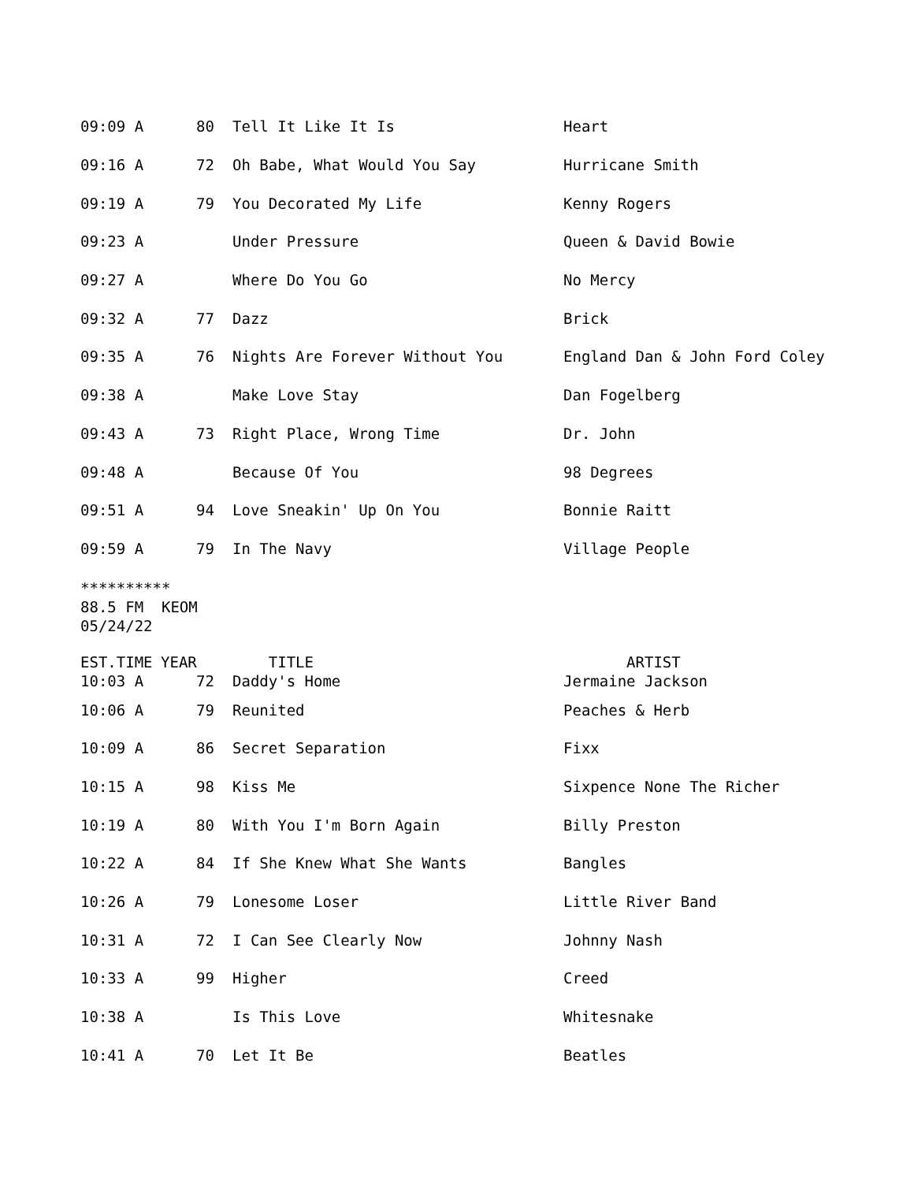| 09:09 A | 80 | Tell It Like It Is | Heart |
| 09:16 A | 72 | Oh Babe, What Would You Say | Hurricane Smith |
| 09:19 A | 79 | You Decorated My Life | Kenny Rogers |
| 09:23 A | | Under Pressure | Queen & David Bowie |
| 09:27 A | | Where Do You Go | No Mercy |
| 09:32 A | 77 | Dazz | Brick |
| 09:35 A | 76 | Nights Are Forever Without You | England Dan & John Ford Coley |
| 09:38 A | | Make Love Stay | Dan Fogelberg |
| 09:43 A | 73 | Right Place, Wrong Time | Dr. John |
| 09:48 A | | Because Of You | 98 Degrees |
| 09:51 A | 94 | Love Sneakin' Up On You | Bonnie Raitt |
| 09:59 A | 79 | In The Navy | Village People |
********** 88.5 FM KEOM 05/24/22
| EST.TIME | YEAR | TITLE | ARTIST |
| --- | --- | --- | --- |
| 10:03 A | 72 | Daddy's Home | Jermaine Jackson |
| 10:06 A | 79 | Reunited | Peaches & Herb |
| 10:09 A | 86 | Secret Separation | Fixx |
| 10:15 A | 98 | Kiss Me | Sixpence None The Richer |
| 10:19 A | 80 | With You I'm Born Again | Billy Preston |
| 10:22 A | 84 | If She Knew What She Wants | Bangles |
| 10:26 A | 79 | Lonesome Loser | Little River Band |
| 10:31 A | 72 | I Can See Clearly Now | Johnny Nash |
| 10:33 A | 99 | Higher | Creed |
| 10:38 A | | Is This Love | Whitesnake |
| 10:41 A | 70 | Let It Be | Beatles |